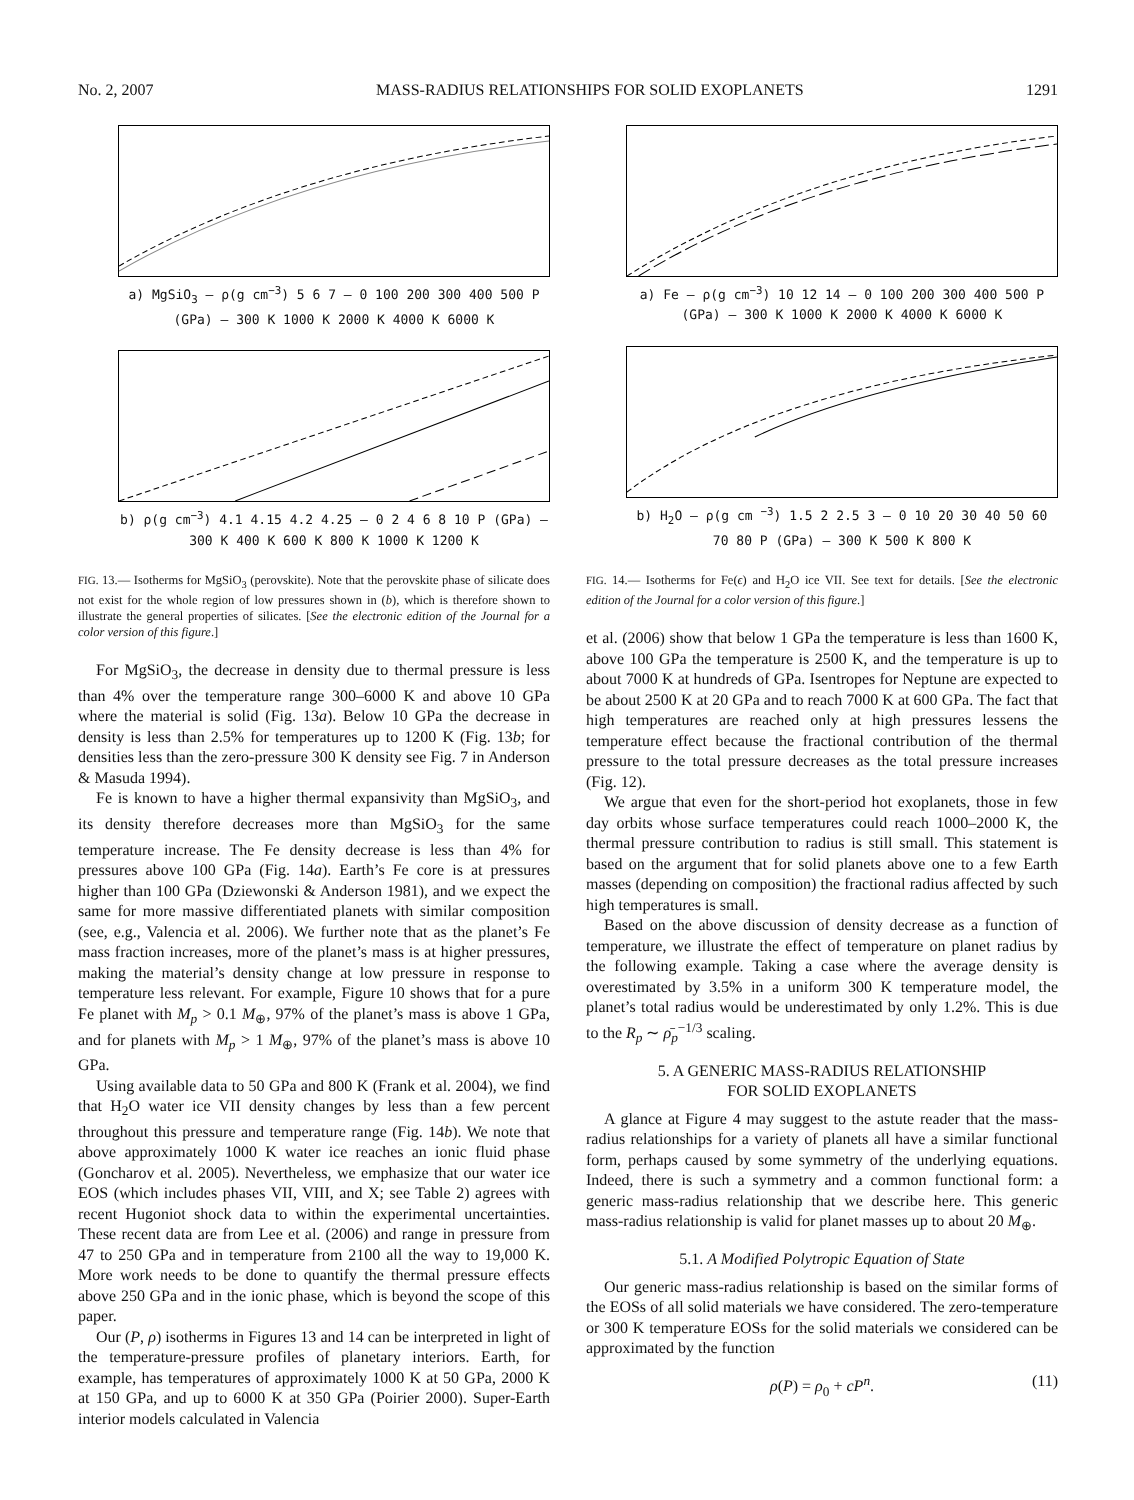No. 2, 2007 MASS-RADIUS RELATIONSHIPS FOR SOLID EXOPLANETS 1291
a) MgSiO<sub>3</sub> — ρ(g cm<sup>−3</sup>) 5 6 7 — 0 100 200 300 400 500 P (GPa) — 300 K 1000 K 2000 K 4000 K 6000 K
b) ρ(g cm<sup>−3</sup>) 4.1 4.15 4.2 4.25 — 0 2 4 6 8 10 P (GPa) — 300 K 400 K 600 K 800 K 1000 K 1200 K
FIG. 13.— Isotherms for MgSiO<sub>3</sub> (perovskite). Note that the perovskite phase of silicate does not exist for the whole region of low pressures shown in (b), which is therefore shown to illustrate the general properties of silicates. [See the electronic edition of the Journal for a color version of this figure.]
For MgSiO<sub>3</sub>, the decrease in density due to thermal pressure is less than 4% over the temperature range 300–6000 K and above 10 GPa where the material is solid (Fig. 13a). Below 10 GPa the decrease in density is less than 2.5% for temperatures up to 1200 K (Fig. 13b; for densities less than the zero-pressure 300 K density see Fig. 7 in Anderson & Masuda 1994).
Fe is known to have a higher thermal expansivity than MgSiO<sub>3</sub>, and its density therefore decreases more than MgSiO<sub>3</sub> for the same temperature increase. The Fe density decrease is less than 4% for pressures above 100 GPa (Fig. 14a). Earth’s Fe core is at pressures higher than 100 GPa (Dziewonski & Anderson 1981), and we expect the same for more massive differentiated planets with similar composition (see, e.g., Valencia et al. 2006). We further note that as the planet’s Fe mass fraction increases, more of the planet’s mass is at higher pressures, making the material’s density change at low pressure in response to temperature less relevant. For example, Figure 10 shows that for a pure Fe planet with M<sub>p</sub> > 0.1 M<sub>⊕</sub>, 97% of the planet’s mass is above 1 GPa, and for planets with M<sub>p</sub> > 1 M<sub>⊕</sub>, 97% of the planet’s mass is above 10 GPa.
Using available data to 50 GPa and 800 K (Frank et al. 2004), we find that H<sub>2</sub>O water ice VII density changes by less than a few percent throughout this pressure and temperature range (Fig. 14b). We note that above approximately 1000 K water ice reaches an ionic fluid phase (Goncharov et al. 2005). Nevertheless, we emphasize that our water ice EOS (which includes phases VII, VIII, and X; see Table 2) agrees with recent Hugoniot shock data to within the experimental uncertainties. These recent data are from Lee et al. (2006) and range in pressure from 47 to 250 GPa and in temperature from 2100 all the way to 19,000 K. More work needs to be done to quantify the thermal pressure effects above 250 GPa and in the ionic phase, which is beyond the scope of this paper.
Our (P, ρ) isotherms in Figures 13 and 14 can be interpreted in light of the temperature-pressure profiles of planetary interiors. Earth, for example, has temperatures of approximately 1000 K at 50 GPa, 2000 K at 150 GPa, and up to 6000 K at 350 GPa (Poirier 2000). Super-Earth interior models calculated in Valencia
a) Fe — ρ(g cm<sup>−3</sup>) 10 12 14 — 0 100 200 300 400 500 P (GPa) — 300 K 1000 K 2000 K 4000 K 6000 K
b) H<sub>2</sub>O — ρ(g cm <sup>−3</sup>) 1.5 2 2.5 3 — 0 10 20 30 40 50 60 70 80 P (GPa) — 300 K 500 K 800 K
FIG. 14.— Isotherms for Fe(ϵ) and H<sub>2</sub>O ice VII. See text for details. [See the electronic edition of the Journal for a color version of this figure.]
et al. (2006) show that below 1 GPa the temperature is less than 1600 K, above 100 GPa the temperature is 2500 K, and the temperature is up to about 7000 K at hundreds of GPa. Isentropes for Neptune are expected to be about 2500 K at 20 GPa and to reach 7000 K at 600 GPa. The fact that high temperatures are reached only at high pressures lessens the temperature effect because the fractional contribution of the thermal pressure to the total pressure decreases as the total pressure increases (Fig. 12).
We argue that even for the short-period hot exoplanets, those in few day orbits whose surface temperatures could reach 1000–2000 K, the thermal pressure contribution to radius is still small. This statement is based on the argument that for solid planets above one to a few Earth masses (depending on composition) the fractional radius affected by such high temperatures is small.
Based on the above discussion of density decrease as a function of temperature, we illustrate the effect of temperature on planet radius by the following example. Taking a case where the average density is overestimated by 3.5% in a uniform 300 K temperature model, the planet’s total radius would be underestimated by only 1.2%. This is due to the R<sub>p</sub> ∼ ρ̄<sub>p</sub><sup>−1/3</sup> scaling.
5. A GENERIC MASS-RADIUS RELATIONSHIP
FOR SOLID EXOPLANETS
A glance at Figure 4 may suggest to the astute reader that the mass-radius relationships for a variety of planets all have a similar functional form, perhaps caused by some symmetry of the underlying equations. Indeed, there is such a symmetry and a common functional form: a generic mass-radius relationship that we describe here. This generic mass-radius relationship is valid for planet masses up to about 20 M<sub>⊕</sub>.
5.1. A Modified Polytropic Equation of State
Our generic mass-radius relationship is based on the similar forms of the EOSs of all solid materials we have considered. The zero-temperature or 300 K temperature EOSs for the solid materials we considered can be approximated by the function
ρ(P) = ρ<sub>0</sub> + cP<sup>n</sup>. (11)